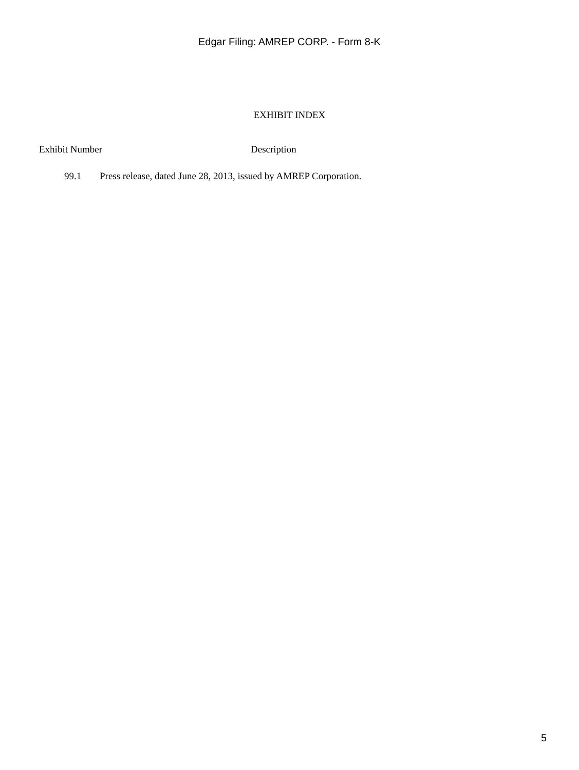Edgar Filing: AMREP CORP. - Form 8-K
EXHIBIT INDEX
| Exhibit Number | Description |
| --- | --- |
| 99.1 Press release, dated June 28, 2013, issued by AMREP Corporation. | |
5